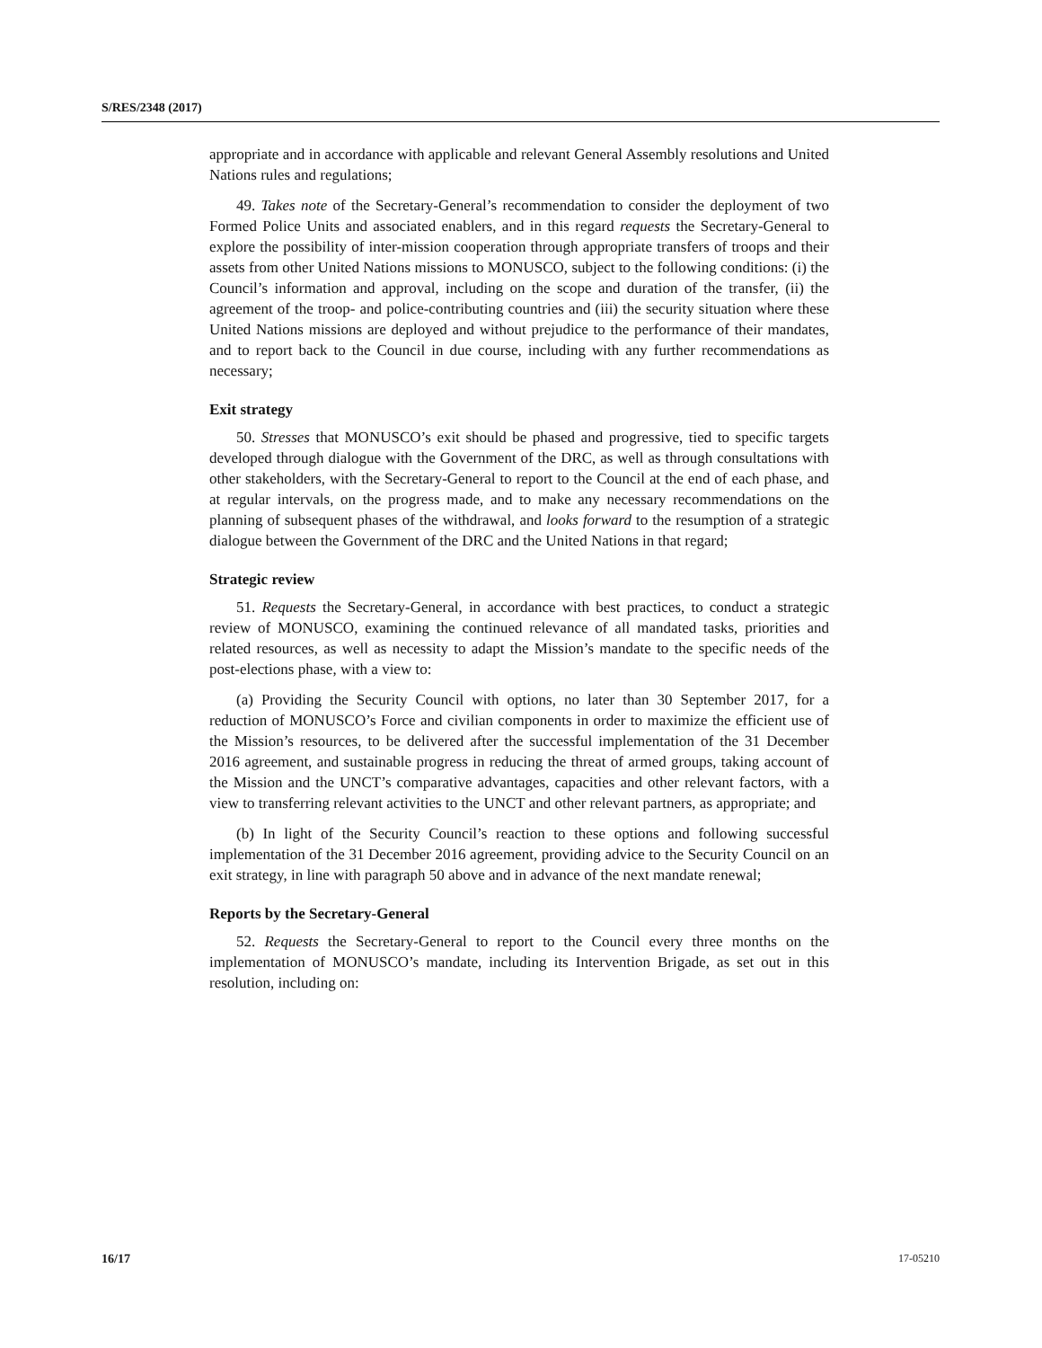S/RES/2348 (2017)
appropriate and in accordance with applicable and relevant General Assembly resolutions and United Nations rules and regulations;
49. Takes note of the Secretary-General’s recommendation to consider the deployment of two Formed Police Units and associated enablers, and in this regard requests the Secretary-General to explore the possibility of inter-mission cooperation through appropriate transfers of troops and their assets from other United Nations missions to MONUSCO, subject to the following conditions: (i) the Council’s information and approval, including on the scope and duration of the transfer, (ii) the agreement of the troop- and police-contributing countries and (iii) the security situation where these United Nations missions are deployed and without prejudice to the performance of their mandates, and to report back to the Council in due course, including with any further recommendations as necessary;
Exit strategy
50. Stresses that MONUSCO’s exit should be phased and progressive, tied to specific targets developed through dialogue with the Government of the DRC, as well as through consultations with other stakeholders, with the Secretary-General to report to the Council at the end of each phase, and at regular intervals, on the progress made, and to make any necessary recommendations on the planning of subsequent phases of the withdrawal, and looks forward to the resumption of a strategic dialogue between the Government of the DRC and the United Nations in that regard;
Strategic review
51. Requests the Secretary-General, in accordance with best practices, to conduct a strategic review of MONUSCO, examining the continued relevance of all mandated tasks, priorities and related resources, as well as necessity to adapt the Mission’s mandate to the specific needs of the post-elections phase, with a view to:
(a) Providing the Security Council with options, no later than 30 September 2017, for a reduction of MONUSCO’s Force and civilian components in order to maximize the efficient use of the Mission’s resources, to be delivered after the successful implementation of the 31 December 2016 agreement, and sustainable progress in reducing the threat of armed groups, taking account of the Mission and the UNCT’s comparative advantages, capacities and other relevant factors, with a view to transferring relevant activities to the UNCT and other relevant partners, as appropriate; and
(b) In light of the Security Council’s reaction to these options and following successful implementation of the 31 December 2016 agreement, providing advice to the Security Council on an exit strategy, in line with paragraph 50 above and in advance of the next mandate renewal;
Reports by the Secretary-General
52. Requests the Secretary-General to report to the Council every three months on the implementation of MONUSCO’s mandate, including its Intervention Brigade, as set out in this resolution, including on:
16/17 17-05210